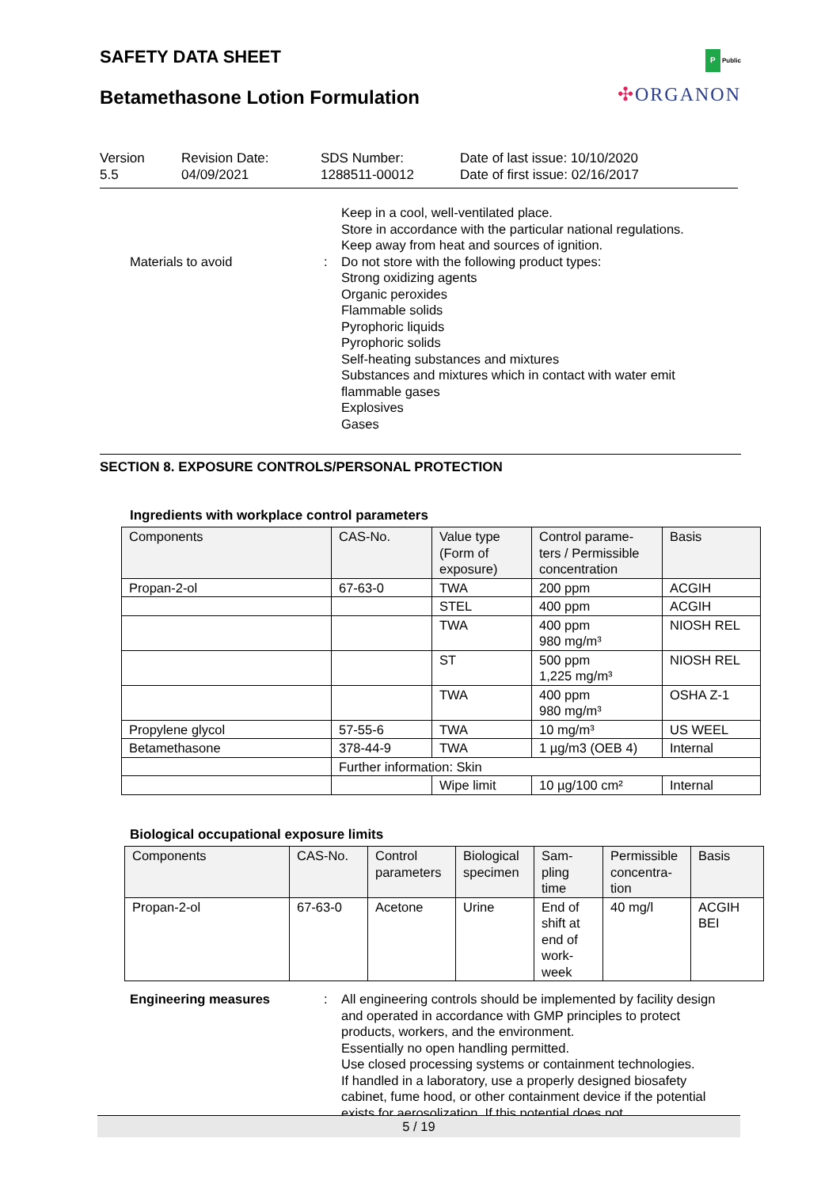SAFETY DATA SHEET
Betamethasone Lotion Formulation
P Public
✣ORGANON
Version
5.5
Revision Date:
04/09/2021
SDS Number:
1288511-00012
Date of last issue: 10/10/2020
Date of first issue: 02/16/2017
Keep in a cool, well-ventilated place.
Store in accordance with the particular national regulations.
Keep away from heat and sources of ignition.
Materials to avoid : Do not store with the following product types:
Strong oxidizing agents
Organic peroxides
Flammable solids
Pyrophoric liquids
Pyrophoric solids
Self-heating substances and mixtures
Substances and mixtures which in contact with water emit
flammable gases
Explosives
Gases
SECTION 8. EXPOSURE CONTROLS/PERSONAL PROTECTION
Ingredients with workplace control parameters
| Components | CAS-No. | Value type (Form of exposure) | Control parame-ters / Permissible concentration | Basis |
| --- | --- | --- | --- | --- |
| Propan-2-ol | 67-63-0 | TWA | 200 ppm | ACGIH |
| | | STEL | 400 ppm | ACGIH |
| | | TWA | 400 ppm 980 mg/m³ | NIOSH REL |
| | | ST | 500 ppm 1,225 mg/m³ | NIOSH REL |
| | | TWA | 400 ppm 980 mg/m³ | OSHA Z-1 |
| Propylene glycol | 57-55-6 | TWA | 10 mg/m³ | US WEEL |
| Betamethasone | 378-44-9 | TWA | 1 µg/m3 (OEB 4) | Internal |
| | Further information: Skin | | | |
| | | Wipe limit | 10 µg/100 cm² | Internal |
Biological occupational exposure limits
| Components | CAS-No. | Control parameters | Biological specimen | Sam-pling time | Permissible concentra-tion | Basis |
| --- | --- | --- | --- | --- | --- | --- |
| Propan-2-ol | 67-63-0 | Acetone | Urine | End of shift at end of work-week | 40 mg/l | ACGIH BEI |
Engineering measures : All engineering controls should be implemented by facility design and operated in accordance with GMP principles to protect products, workers, and the environment.
Essentially no open handling permitted.
Use closed processing systems or containment technologies.
If handled in a laboratory, use a properly designed biosafety cabinet, fume hood, or other containment device if the potential exists for aerosolization. If this potential does not
5 / 19